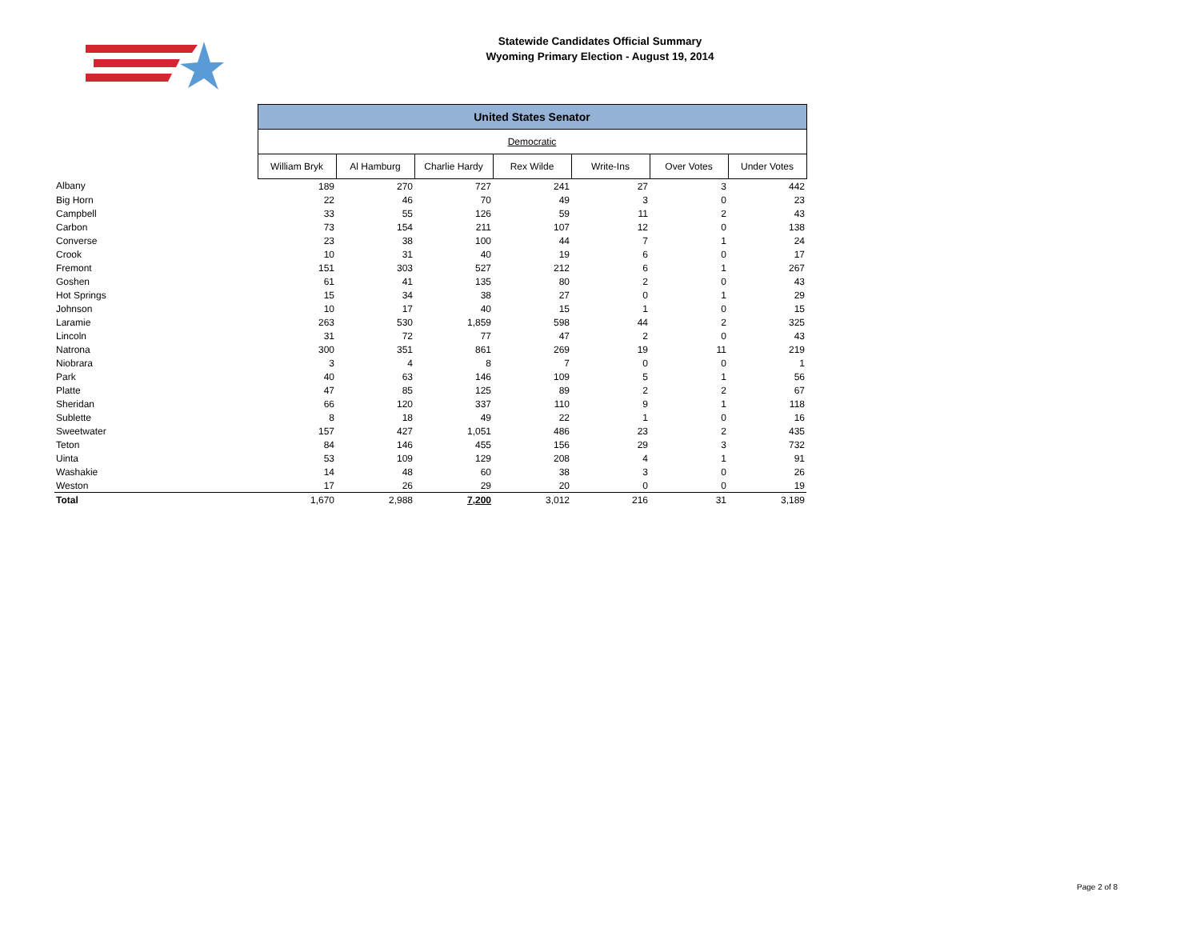Statewide Candidates Official Summary
Wyoming Primary Election - August 19, 2014
| | United States Senator | | | | | | |
| --- | --- | --- | --- | --- | --- | --- | --- |
| | Democratic | | | | | | |
| | William Bryk | Al Hamburg | Charlie Hardy | Rex Wilde | Write-Ins | Over Votes | Under Votes |
| Albany | 189 | 270 | 727 | 241 | 27 | 3 | 442 |
| Big Horn | 22 | 46 | 70 | 49 | 3 | 0 | 23 |
| Campbell | 33 | 55 | 126 | 59 | 11 | 2 | 43 |
| Carbon | 73 | 154 | 211 | 107 | 12 | 0 | 138 |
| Converse | 23 | 38 | 100 | 44 | 7 | 1 | 24 |
| Crook | 10 | 31 | 40 | 19 | 6 | 0 | 17 |
| Fremont | 151 | 303 | 527 | 212 | 6 | 1 | 267 |
| Goshen | 61 | 41 | 135 | 80 | 2 | 0 | 43 |
| Hot Springs | 15 | 34 | 38 | 27 | 0 | 1 | 29 |
| Johnson | 10 | 17 | 40 | 15 | 1 | 0 | 15 |
| Laramie | 263 | 530 | 1,859 | 598 | 44 | 2 | 325 |
| Lincoln | 31 | 72 | 77 | 47 | 2 | 0 | 43 |
| Natrona | 300 | 351 | 861 | 269 | 19 | 11 | 219 |
| Niobrara | 3 | 4 | 8 | 7 | 0 | 0 | 1 |
| Park | 40 | 63 | 146 | 109 | 5 | 1 | 56 |
| Platte | 47 | 85 | 125 | 89 | 2 | 2 | 67 |
| Sheridan | 66 | 120 | 337 | 110 | 9 | 1 | 118 |
| Sublette | 8 | 18 | 49 | 22 | 1 | 0 | 16 |
| Sweetwater | 157 | 427 | 1,051 | 486 | 23 | 2 | 435 |
| Teton | 84 | 146 | 455 | 156 | 29 | 3 | 732 |
| Uinta | 53 | 109 | 129 | 208 | 4 | 1 | 91 |
| Washakie | 14 | 48 | 60 | 38 | 3 | 0 | 26 |
| Weston | 17 | 26 | 29 | 20 | 0 | 0 | 19 |
| Total | 1,670 | 2,988 | 7,200 | 3,012 | 216 | 31 | 3,189 |
Page 2 of 8